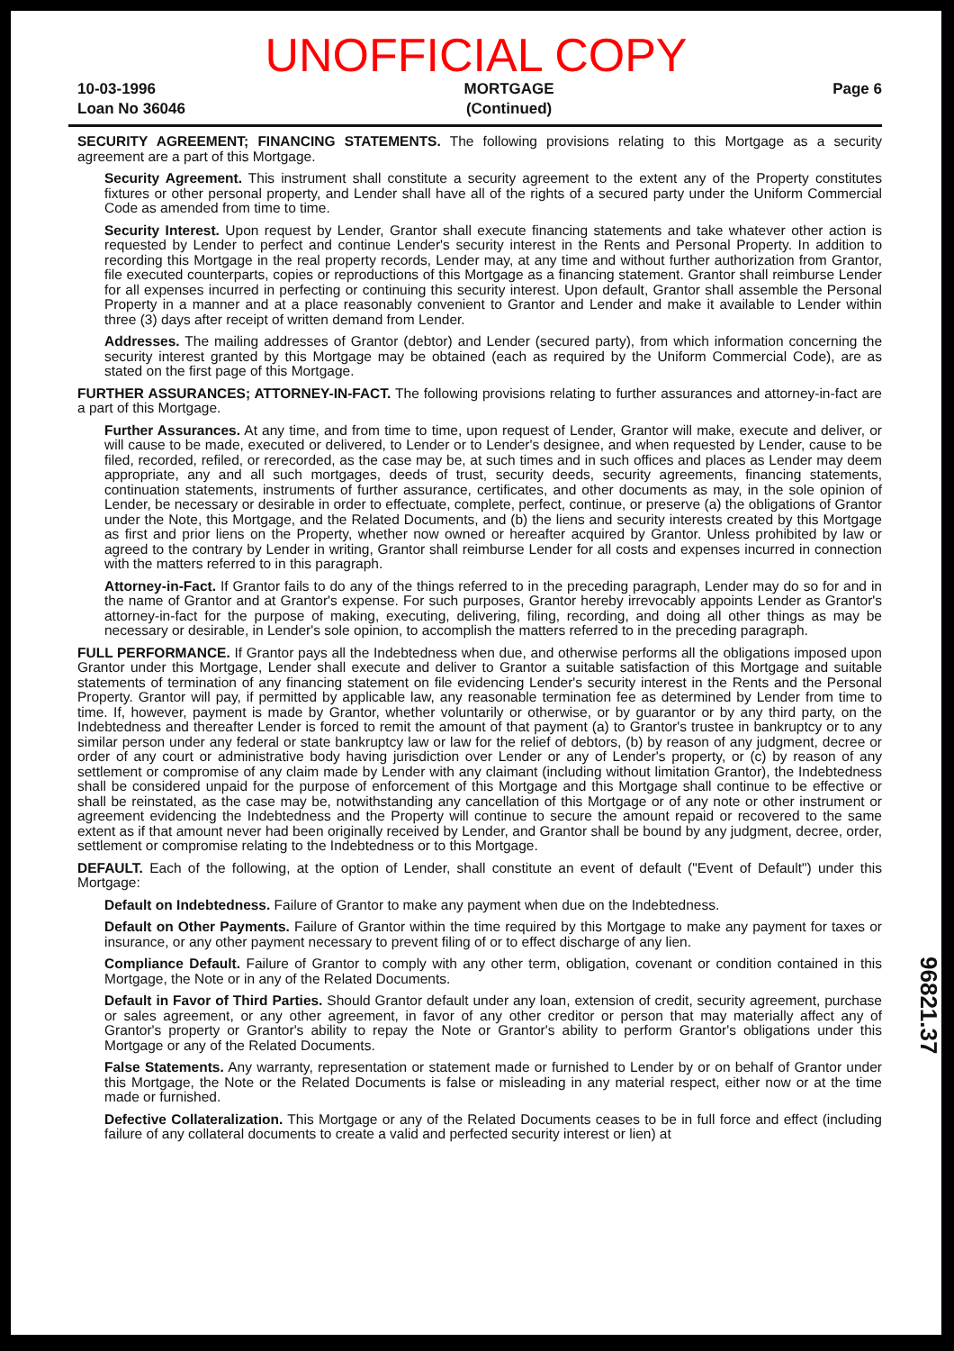UNOFFICIAL COPY
10-03-1996
Loan No 36046
MORTGAGE
(Continued)
Page 6
SECURITY AGREEMENT; FINANCING STATEMENTS. The following provisions relating to this Mortgage as a security agreement are a part of this Mortgage.
Security Agreement. This instrument shall constitute a security agreement to the extent any of the Property constitutes fixtures or other personal property, and Lender shall have all of the rights of a secured party under the Uniform Commercial Code as amended from time to time.
Security Interest. Upon request by Lender, Grantor shall execute financing statements and take whatever other action is requested by Lender to perfect and continue Lender's security interest in the Rents and Personal Property. In addition to recording this Mortgage in the real property records, Lender may, at any time and without further authorization from Grantor, file executed counterparts, copies or reproductions of this Mortgage as a financing statement. Grantor shall reimburse Lender for all expenses incurred in perfecting or continuing this security interest. Upon default, Grantor shall assemble the Personal Property in a manner and at a place reasonably convenient to Grantor and Lender and make it available to Lender within three (3) days after receipt of written demand from Lender.
Addresses. The mailing addresses of Grantor (debtor) and Lender (secured party), from which information concerning the security interest granted by this Mortgage may be obtained (each as required by the Uniform Commercial Code), are as stated on the first page of this Mortgage.
FURTHER ASSURANCES; ATTORNEY-IN-FACT. The following provisions relating to further assurances and attorney-in-fact are a part of this Mortgage.
Further Assurances. At any time, and from time to time, upon request of Lender, Grantor will make, execute and deliver, or will cause to be made, executed or delivered, to Lender or to Lender's designee, and when requested by Lender, cause to be filed, recorded, refiled, or rerecorded, as the case may be, at such times and in such offices and places as Lender may deem appropriate, any and all such mortgages, deeds of trust, security deeds, security agreements, financing statements, continuation statements, instruments of further assurance, certificates, and other documents as may, in the sole opinion of Lender, be necessary or desirable in order to effectuate, complete, perfect, continue, or preserve (a) the obligations of Grantor under the Note, this Mortgage, and the Related Documents, and (b) the liens and security interests created by this Mortgage as first and prior liens on the Property, whether now owned or hereafter acquired by Grantor. Unless prohibited by law or agreed to the contrary by Lender in writing, Grantor shall reimburse Lender for all costs and expenses incurred in connection with the matters referred to in this paragraph.
Attorney-in-Fact. If Grantor fails to do any of the things referred to in the preceding paragraph, Lender may do so for and in the name of Grantor and at Grantor's expense. For such purposes, Grantor hereby irrevocably appoints Lender as Grantor's attorney-in-fact for the purpose of making, executing, delivering, filing, recording, and doing all other things as may be necessary or desirable, in Lender's sole opinion, to accomplish the matters referred to in the preceding paragraph.
FULL PERFORMANCE. If Grantor pays all the Indebtedness when due, and otherwise performs all the obligations imposed upon Grantor under this Mortgage, Lender shall execute and deliver to Grantor a suitable satisfaction of this Mortgage and suitable statements of termination of any financing statement on file evidencing Lender's security interest in the Rents and the Personal Property. Grantor will pay, if permitted by applicable law, any reasonable termination fee as determined by Lender from time to time. If, however, payment is made by Grantor, whether voluntarily or otherwise, or by guarantor or by any third party, on the Indebtedness and thereafter Lender is forced to remit the amount of that payment (a) to Grantor's trustee in bankruptcy or to any similar person under any federal or state bankruptcy law or law for the relief of debtors, (b) by reason of any judgment, decree or order of any court or administrative body having jurisdiction over Lender or any of Lender's property, or (c) by reason of any settlement or compromise of any claim made by Lender with any claimant (including without limitation Grantor), the Indebtedness shall be considered unpaid for the purpose of enforcement of this Mortgage and this Mortgage shall continue to be effective or shall be reinstated, as the case may be, notwithstanding any cancellation of this Mortgage or of any note or other instrument or agreement evidencing the Indebtedness and the Property will continue to secure the amount repaid or recovered to the same extent as if that amount never had been originally received by Lender, and Grantor shall be bound by any judgment, decree, order, settlement or compromise relating to the Indebtedness or to this Mortgage.
DEFAULT. Each of the following, at the option of Lender, shall constitute an event of default ("Event of Default") under this Mortgage:
Default on Indebtedness. Failure of Grantor to make any payment when due on the Indebtedness.
Default on Other Payments. Failure of Grantor within the time required by this Mortgage to make any payment for taxes or insurance, or any other payment necessary to prevent filing of or to effect discharge of any lien.
Compliance Default. Failure of Grantor to comply with any other term, obligation, covenant or condition contained in this Mortgage, the Note or in any of the Related Documents.
Default in Favor of Third Parties. Should Grantor default under any loan, extension of credit, security agreement, purchase or sales agreement, or any other agreement, in favor of any other creditor or person that may materially affect any of Grantor's property or Grantor's ability to repay the Note or Grantor's ability to perform Grantor's obligations under this Mortgage or any of the Related Documents.
False Statements. Any warranty, representation or statement made or furnished to Lender by or on behalf of Grantor under this Mortgage, the Note or the Related Documents is false or misleading in any material respect, either now or at the time made or furnished.
Defective Collateralization. This Mortgage or any of the Related Documents ceases to be in full force and effect (including failure of any collateral documents to create a valid and perfected security interest or lien) at
96821.37